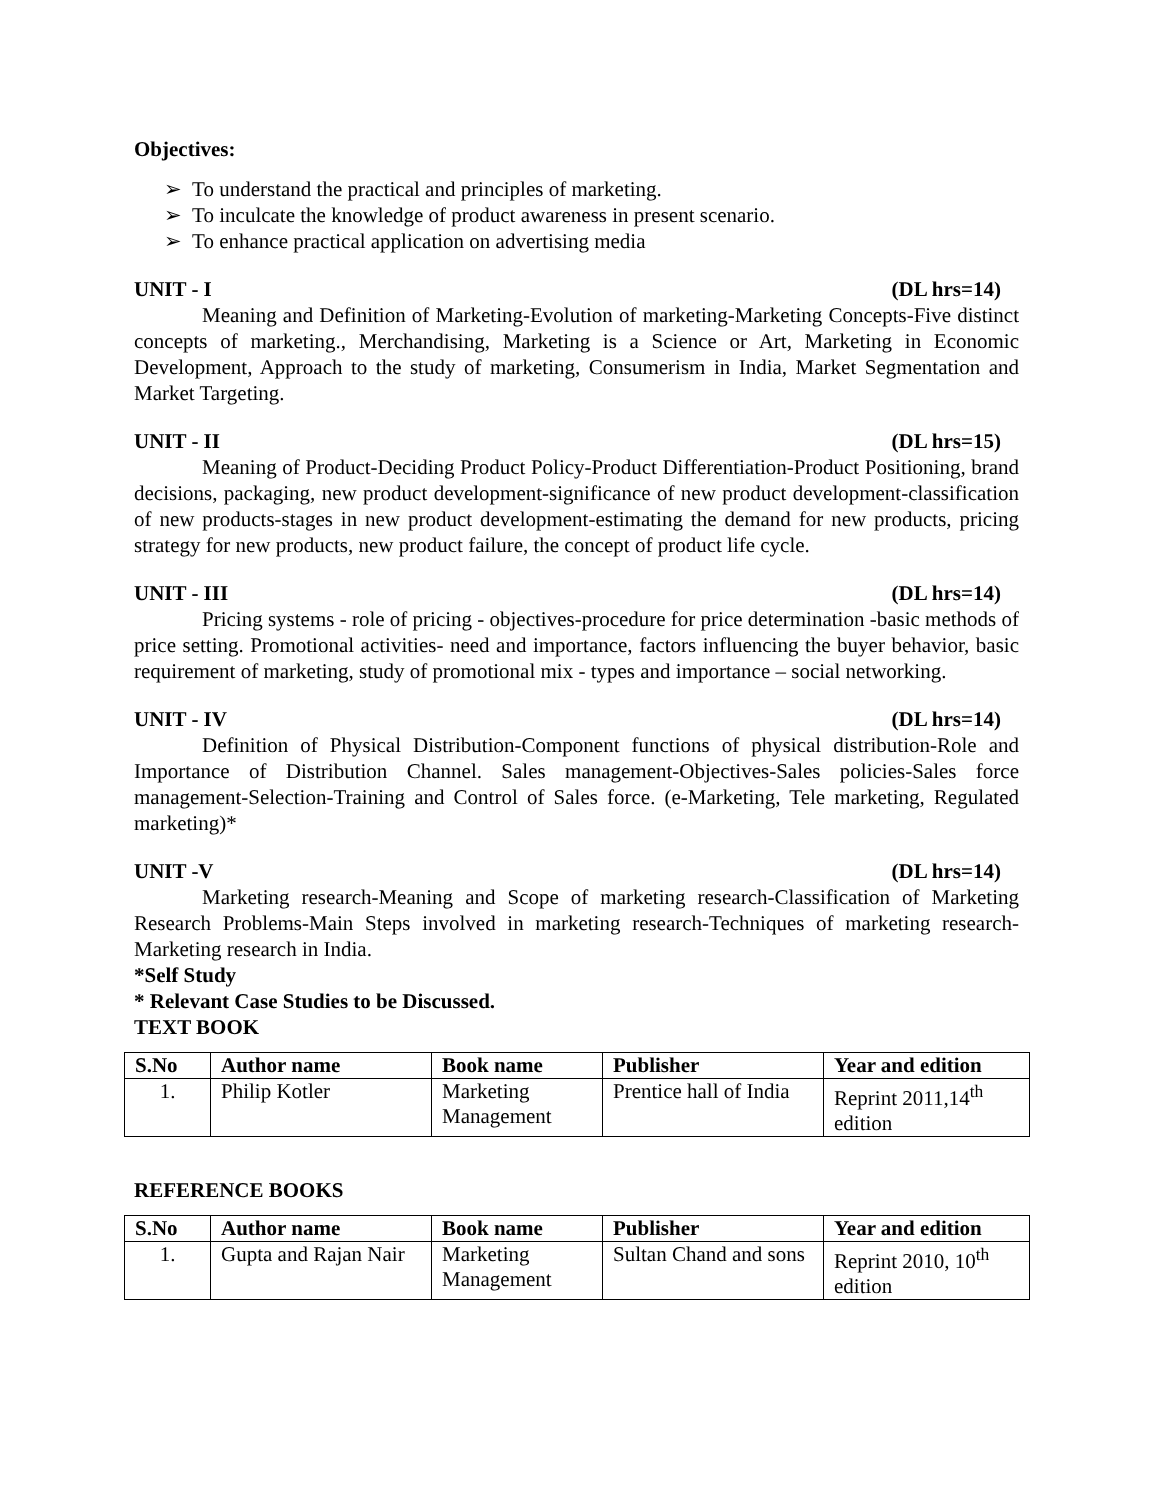Objectives:
➢ To understand the practical and principles of marketing.
➢ To inculcate the knowledge of product awareness in present scenario.
➢ To enhance practical application on advertising media
UNIT - I (DL hrs=14)
Meaning and Definition of Marketing-Evolution of marketing-Marketing Concepts-Five distinct concepts of marketing., Merchandising, Marketing is a Science or Art, Marketing in Economic Development, Approach to the study of marketing, Consumerism in India, Market Segmentation and Market Targeting.
UNIT - II (DL hrs=15)
Meaning of Product-Deciding Product Policy-Product Differentiation-Product Positioning, brand decisions, packaging, new product development-significance of new product development-classification of new products-stages in new product development-estimating the demand for new products, pricing strategy for new products, new product failure, the concept of product life cycle.
UNIT - III (DL hrs=14)
Pricing systems - role of pricing - objectives-procedure for price determination -basic methods of price setting. Promotional activities- need and importance, factors influencing the buyer behavior, basic requirement of marketing, study of promotional mix - types and importance – social networking.
UNIT - IV (DL hrs=14)
Definition of Physical Distribution-Component functions of physical distribution-Role and Importance of Distribution Channel. Sales management-Objectives-Sales policies-Sales force management-Selection-Training and Control of Sales force. (e-Marketing, Tele marketing, Regulated marketing)*
UNIT -V (DL hrs=14)
Marketing research-Meaning and Scope of marketing research-Classification of Marketing Research Problems-Main Steps involved in marketing research-Techniques of marketing research-Marketing research in India.
*Self Study
* Relevant Case Studies to be Discussed.
TEXT BOOK
| S.No | Author name | Book name | Publisher | Year and edition |
| --- | --- | --- | --- | --- |
| 1. | Philip Kotler | Marketing Management | Prentice hall of India | Reprint 2011,14<sup>th</sup> edition |
REFERENCE BOOKS
| S.No | Author name | Book name | Publisher | Year and edition |
| --- | --- | --- | --- | --- |
| 1. | Gupta and Rajan Nair | Marketing Management | Sultan Chand and sons | Reprint 2010, 10<sup>th</sup> edition |